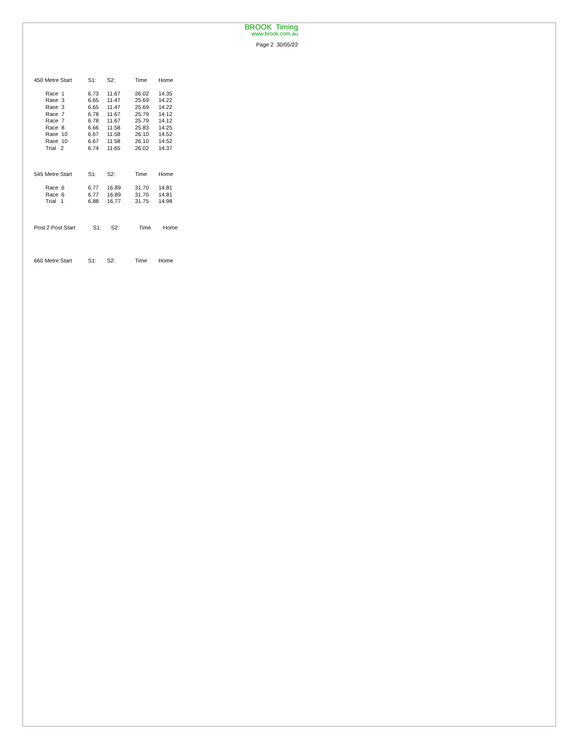BROOK Timing
www.brook.com.au
Page 2 30/05/22
| 450 Metre Start | S1: | S2: | Time | Home |
| --- | --- | --- | --- | --- |
| Race 1 | 6.73 | 11.67 | 26.02 | 14.35 |
| Race 3 | 6.65 | 11.47 | 25.69 | 14.22 |
| Race 3 | 6.65 | 11.47 | 25.69 | 14.22 |
| Race 7 | 6.78 | 11.67 | 25.79 | 14.12 |
| Race 7 | 6.78 | 11.67 | 25.79 | 14.12 |
| Race 8 | 6.66 | 11.58 | 25.83 | 14.25 |
| Race 10 | 6.67 | 11.58 | 26.10 | 14.52 |
| Race 10 | 6.67 | 11.58 | 26.10 | 14.52 |
| Trial 2 | 6.74 | 11.65 | 26.02 | 14.37 |
| 545 Metre Start | S1: | S2: | Time | Home |
| --- | --- | --- | --- | --- |
| Race 6 | 6.77 | 16.89 | 31.70 | 14.81 |
| Race 6 | 6.77 | 16.89 | 31.70 | 14.81 |
| Trial 1 | 6.88 | 16.77 | 31.75 | 14.98 |
| Post 2 Post Start | S1: | S2: | Time | Home |
| --- | --- | --- | --- | --- |
| 660 Metre Start | S1: | S2: | Time | Home |
| --- | --- | --- | --- | --- |